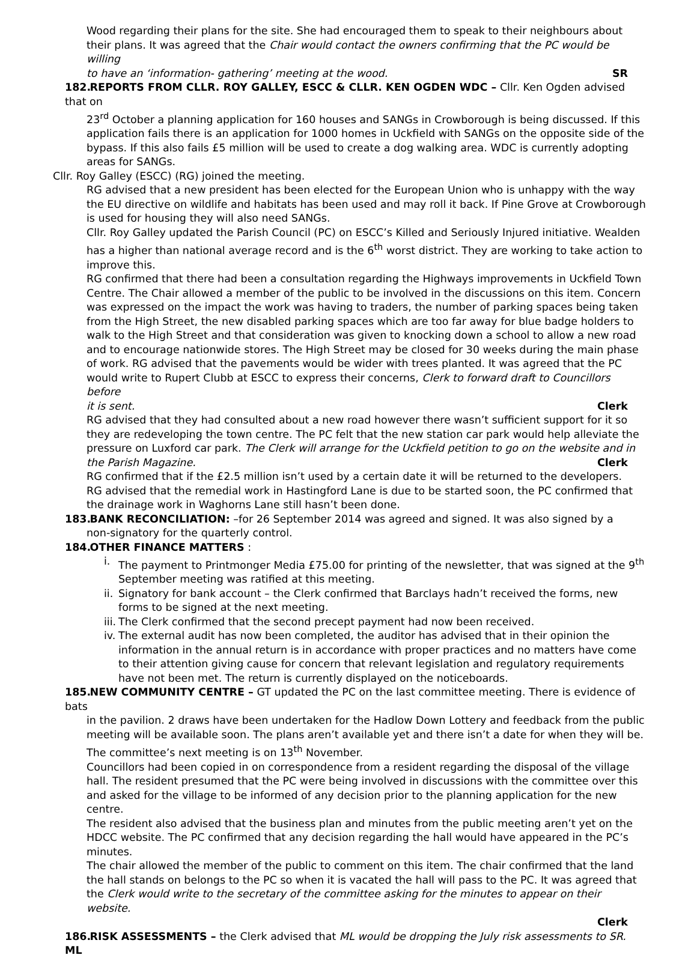Wood regarding their plans for the site. She had encouraged them to speak to their neighbours about their plans. It was agreed that the Chair would contact the owners confirming that the PC would be willing
to have an ‘information- gathering’ meeting at the wood. SR
182. REPORTS FROM CLLR. ROY GALLEY, ESCC & CLLR. KEN OGDEN WDC – Cllr. Ken Ogden advised that on
23<sup>rd</sup> October a planning application for 160 houses and SANGs in Crowborough is being discussed. If this application fails there is an application for 1000 homes in Uckfield with SANGs on the opposite side of the bypass. If this also fails £5 million will be used to create a dog walking area. WDC is currently adopting areas for SANGs.
Cllr. Roy Galley (ESCC) (RG) joined the meeting.
RG advised that a new president has been elected for the European Union who is unhappy with the way the EU directive on wildlife and habitats has been used and may roll it back. If Pine Grove at Crowborough is used for housing they will also need SANGs.
Cllr. Roy Galley updated the Parish Council (PC) on ESCC’s Killed and Seriously Injured initiative. Wealden has a higher than national average record and is the 6<sup>th</sup> worst district. They are working to take action to improve this.
RG confirmed that there had been a consultation regarding the Highways improvements in Uckfield Town Centre. The Chair allowed a member of the public to be involved in the discussions on this item. Concern was expressed on the impact the work was having to traders, the number of parking spaces being taken from the High Street, the new disabled parking spaces which are too far away for blue badge holders to walk to the High Street and that consideration was given to knocking down a school to allow a new road and to encourage nationwide stores. The High Street may be closed for 30 weeks during the main phase of work. RG advised that the pavements would be wider with trees planted. It was agreed that the PC would write to Rupert Clubb at ESCC to express their concerns, Clerk to forward draft to Councillors before
it is sent. Clerk
RG advised that they had consulted about a new road however there wasn’t sufficient support for it so they are redeveloping the town centre. The PC felt that the new station car park would help alleviate the pressure on Luxford car park. The Clerk will arrange for the Uckfield petition to go on the website and in
the Parish Magazine. Clerk
RG confirmed that if the £2.5 million isn’t used by a certain date it will be returned to the developers.
RG advised that the remedial work in Hastingford Lane is due to be started soon, the PC confirmed that the drainage work in Waghorns Lane still hasn’t been done.
183. BANK RECONCILIATION: –for 26 September 2014 was agreed and signed. It was also signed by a
non-signatory for the quarterly control.
184. OTHER FINANCE MATTERS :
i. The payment to Printmonger Media £75.00 for printing of the newsletter, that was signed at the 9<sup>th</sup> September meeting was ratified at this meeting.
ii. Signatory for bank account – the Clerk confirmed that Barclays hadn’t received the forms, new forms to be signed at the next meeting.
iii. The Clerk confirmed that the second precept payment had now been received.
iv. The external audit has now been completed, the auditor has advised that in their opinion the information in the annual return is in accordance with proper practices and no matters have come to their attention giving cause for concern that relevant legislation and regulatory requirements have not been met. The return is currently displayed on the noticeboards.
185. NEW COMMUNITY CENTRE – GT updated the PC on the last committee meeting. There is evidence of bats
in the pavilion. 2 draws have been undertaken for the Hadlow Down Lottery and feedback from the public meeting will be available soon. The plans aren’t available yet and there isn’t a date for when they will be. The committee’s next meeting is on 13<sup>th</sup> November.
Councillors had been copied in on correspondence from a resident regarding the disposal of the village hall. The resident presumed that the PC were being involved in discussions with the committee over this and asked for the village to be informed of any decision prior to the planning application for the new centre.
The resident also advised that the business plan and minutes from the public meeting aren’t yet on the HDCC website. The PC confirmed that any decision regarding the hall would have appeared in the PC’s minutes.
The chair allowed the member of the public to comment on this item. The chair confirmed that the land the hall stands on belongs to the PC so when it is vacated the hall will pass to the PC. It was agreed that the Clerk would write to the secretary of the committee asking for the minutes to appear on their website.
Clerk
186. RISK ASSESSMENTS – the Clerk advised that ML would be dropping the July risk assessments to SR. ML